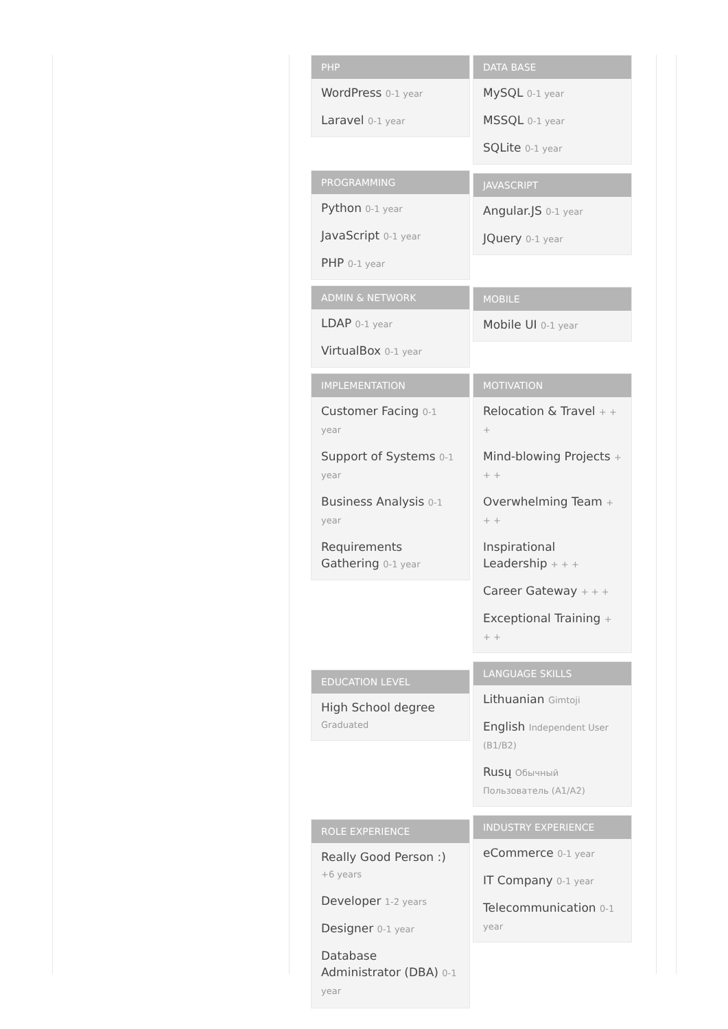PHP
WordPress 0-1 year
Laravel 0-1 year
PROGRAMMING
Python 0-1 year
JavaScript 0-1 year
PHP 0-1 year
ADMIN & NETWORK
LDAP 0-1 year
VirtualBox 0-1 year
IMPLEMENTATION
Customer Facing 0-1 year
Support of Systems 0-1 year
Business Analysis 0-1 year
Requirements Gathering 0-1 year
EDUCATION LEVEL
High School degree Graduated
ROLE EXPERIENCE
Really Good Person :) +6 years
Developer 1-2 years
Designer 0-1 year
Database Administrator (DBA) 0-1 year
DATA BASE
MySQL 0-1 year
MSSQL 0-1 year
SQLite 0-1 year
JAVASCRIPT
Angular.JS 0-1 year
JQuery 0-1 year
MOBILE
Mobile UI 0-1 year
MOTIVATION
Relocation & Travel + + +
Mind-blowing Projects + + +
Overwhelming Team + + +
Inspirational Leadership + + +
Career Gateway + + +
Exceptional Training + + +
LANGUAGE SKILLS
Lithuanian Gimtoji
English Independent User (B1/B2)
Rusų Обычный Пользователь (A1/A2)
INDUSTRY EXPERIENCE
eCommerce 0-1 year
IT Company 0-1 year
Telecommunication 0-1 year